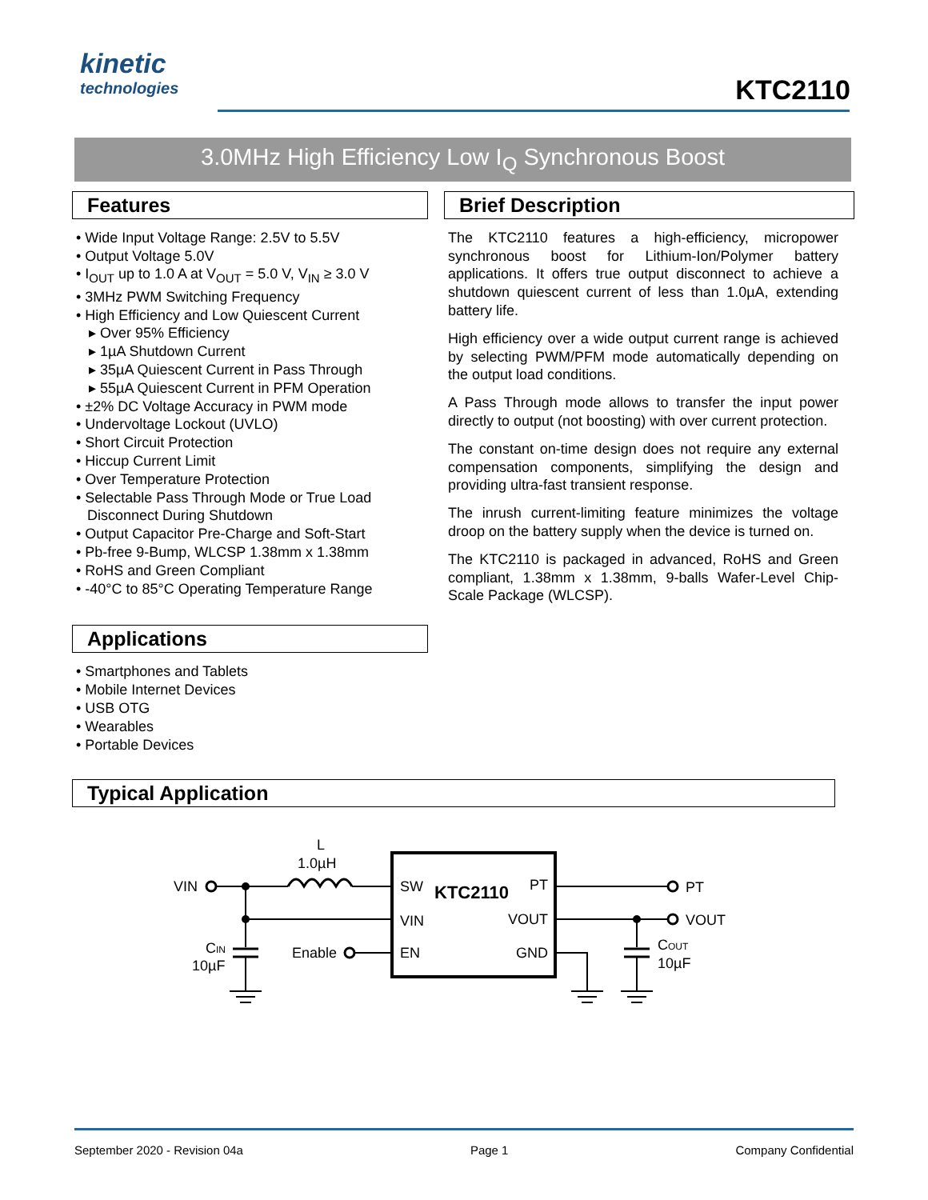kinetic
technologies
KTC2110
3.0MHz High Efficiency Low I<sub>Q</sub> Synchronous Boost
Features
• Wide Input Voltage Range: 2.5V to 5.5V
• Output Voltage 5.0V
• I<sub>OUT</sub> up to 1.0 A at V<sub>OUT</sub> = 5.0 V, V<sub>IN</sub> ≥ 3.0 V
• 3MHz PWM Switching Frequency
• High Efficiency and Low Quiescent Current
▸ Over 95% Efficiency
▸ 1µA Shutdown Current
▸ 35µA Quiescent Current in Pass Through
▸ 55µA Quiescent Current in PFM Operation
• ±2% DC Voltage Accuracy in PWM mode
• Undervoltage Lockout (UVLO)
• Short Circuit Protection
• Hiccup Current Limit
• Over Temperature Protection
• Selectable Pass Through Mode or True Load Disconnect During Shutdown
• Output Capacitor Pre-Charge and Soft-Start
• Pb-free 9-Bump, WLCSP 1.38mm x 1.38mm
• RoHS and Green Compliant
• -40°C to 85°C Operating Temperature Range
Applications
• Smartphones and Tablets
• Mobile Internet Devices
• USB OTG
• Wearables
• Portable Devices
Brief Description
The KTC2110 features a high-efficiency, micropower synchronous boost for Lithium-Ion/Polymer battery applications. It offers true output disconnect to achieve a shutdown quiescent current of less than 1.0µA, extending battery life.
High efficiency over a wide output current range is achieved by selecting PWM/PFM mode automatically depending on the output load conditions.
A Pass Through mode allows to transfer the input power directly to output (not boosting) with over current protection.
The constant on-time design does not require any external compensation components, simplifying the design and providing ultra-fast transient response.
The inrush current-limiting feature minimizes the voltage droop on the battery supply when the device is turned on.
The KTC2110 is packaged in advanced, RoHS and Green compliant, 1.38mm x 1.38mm, 9-balls Wafer-Level Chip-Scale Package (WLCSP).
Typical Application
L
1.0µH
VIN
CIN
10µF
Enable
SW
KTC2110
PT
VIN
VOUT
EN
GND
PT
VOUT
COUT
10µF
September 2020 - Revision 04a Page 1 Company Confidential